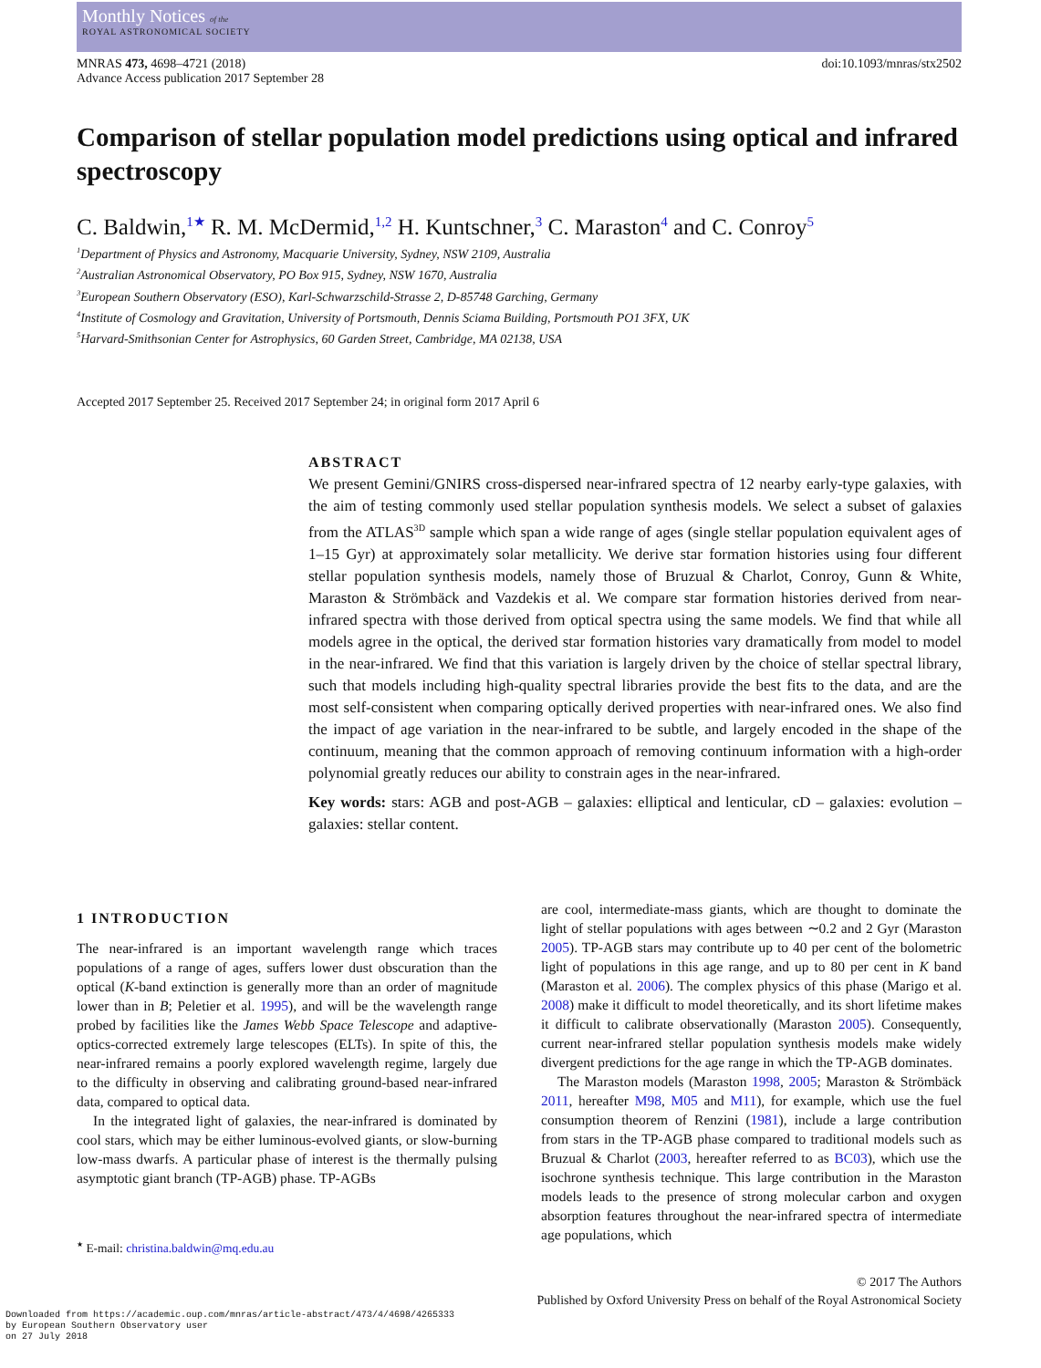Monthly Notices of the
ROYAL ASTRONOMICAL SOCIETY
MNRAS 473, 4698–4721 (2018)
Advance Access publication 2017 September 28
doi:10.1093/mnras/stx2502
Comparison of stellar population model predictions using optical and infrared spectroscopy
C. Baldwin,<sup>1★</sup> R. M. McDermid,<sup>1,2</sup> H. Kuntschner,<sup>3</sup> C. Maraston<sup>4</sup> and C. Conroy<sup>5</sup>
<sup>1</sup> Department of Physics and Astronomy, Macquarie University, Sydney, NSW 2109, Australia
<sup>2</sup> Australian Astronomical Observatory, PO Box 915, Sydney, NSW 1670, Australia
<sup>3</sup> European Southern Observatory (ESO), Karl-Schwarzschild-Strasse 2, D-85748 Garching, Germany
<sup>4</sup> Institute of Cosmology and Gravitation, University of Portsmouth, Dennis Sciama Building, Portsmouth PO1 3FX, UK
<sup>5</sup> Harvard-Smithsonian Center for Astrophysics, 60 Garden Street, Cambridge, MA 02138, USA
Accepted 2017 September 25. Received 2017 September 24; in original form 2017 April 6
ABSTRACT
We present Gemini/GNIRS cross-dispersed near-infrared spectra of 12 nearby early-type galaxies, with the aim of testing commonly used stellar population synthesis models. We select a subset of galaxies from the ATLAS<sup>3D</sup> sample which span a wide range of ages (single stellar population equivalent ages of 1–15 Gyr) at approximately solar metallicity. We derive star formation histories using four different stellar population synthesis models, namely those of Bruzual & Charlot, Conroy, Gunn & White, Maraston & Strömbäck and Vazdekis et al. We compare star formation histories derived from near-infrared spectra with those derived from optical spectra using the same models. We find that while all models agree in the optical, the derived star formation histories vary dramatically from model to model in the near-infrared. We find that this variation is largely driven by the choice of stellar spectral library, such that models including high-quality spectral libraries provide the best fits to the data, and are the most self-consistent when comparing optically derived properties with near-infrared ones. We also find the impact of age variation in the near-infrared to be subtle, and largely encoded in the shape of the continuum, meaning that the common approach of removing continuum information with a high-order polynomial greatly reduces our ability to constrain ages in the near-infrared.
Key words: stars: AGB and post-AGB – galaxies: elliptical and lenticular, cD – galaxies: evolution – galaxies: stellar content.
1 INTRODUCTION
The near-infrared is an important wavelength range which traces populations of a range of ages, suffers lower dust obscuration than the optical (K-band extinction is generally more than an order of magnitude lower than in B; Peletier et al. 1995), and will be the wavelength range probed by facilities like the James Webb Space Telescope and adaptive-optics-corrected extremely large telescopes (ELTs). In spite of this, the near-infrared remains a poorly explored wavelength regime, largely due to the difficulty in observing and calibrating ground-based near-infrared data, compared to optical data.
In the integrated light of galaxies, the near-infrared is dominated by cool stars, which may be either luminous-evolved giants, or slow-burning low-mass dwarfs. A particular phase of interest is the thermally pulsing asymptotic giant branch (TP-AGB) phase. TP-AGBs
<sup>★</sup> E-mail: christina.baldwin@mq.edu.au
are cool, intermediate-mass giants, which are thought to dominate the light of stellar populations with ages between ∼0.2 and 2 Gyr (Maraston 2005). TP-AGB stars may contribute up to 40 per cent of the bolometric light of populations in this age range, and up to 80 per cent in K band (Maraston et al. 2006). The complex physics of this phase (Marigo et al. 2008) make it difficult to model theoretically, and its short lifetime makes it difficult to calibrate observationally (Maraston 2005). Consequently, current near-infrared stellar population synthesis models make widely divergent predictions for the age range in which the TP-AGB dominates.
The Maraston models (Maraston 1998, 2005; Maraston & Strömbäck 2011, hereafter M98, M05 and M11), for example, which use the fuel consumption theorem of Renzini (1981), include a large contribution from stars in the TP-AGB phase compared to traditional models such as Bruzual & Charlot (2003, hereafter referred to as BC03), which use the isochrone synthesis technique. This large contribution in the Maraston models leads to the presence of strong molecular carbon and oxygen absorption features throughout the near-infrared spectra of intermediate age populations, which
© 2017 The Authors
Published by Oxford University Press on behalf of the Royal Astronomical Society
Downloaded from https://academic.oup.com/mnras/article-abstract/473/4/4698/4265333
by European Southern Observatory user
on 27 July 2018